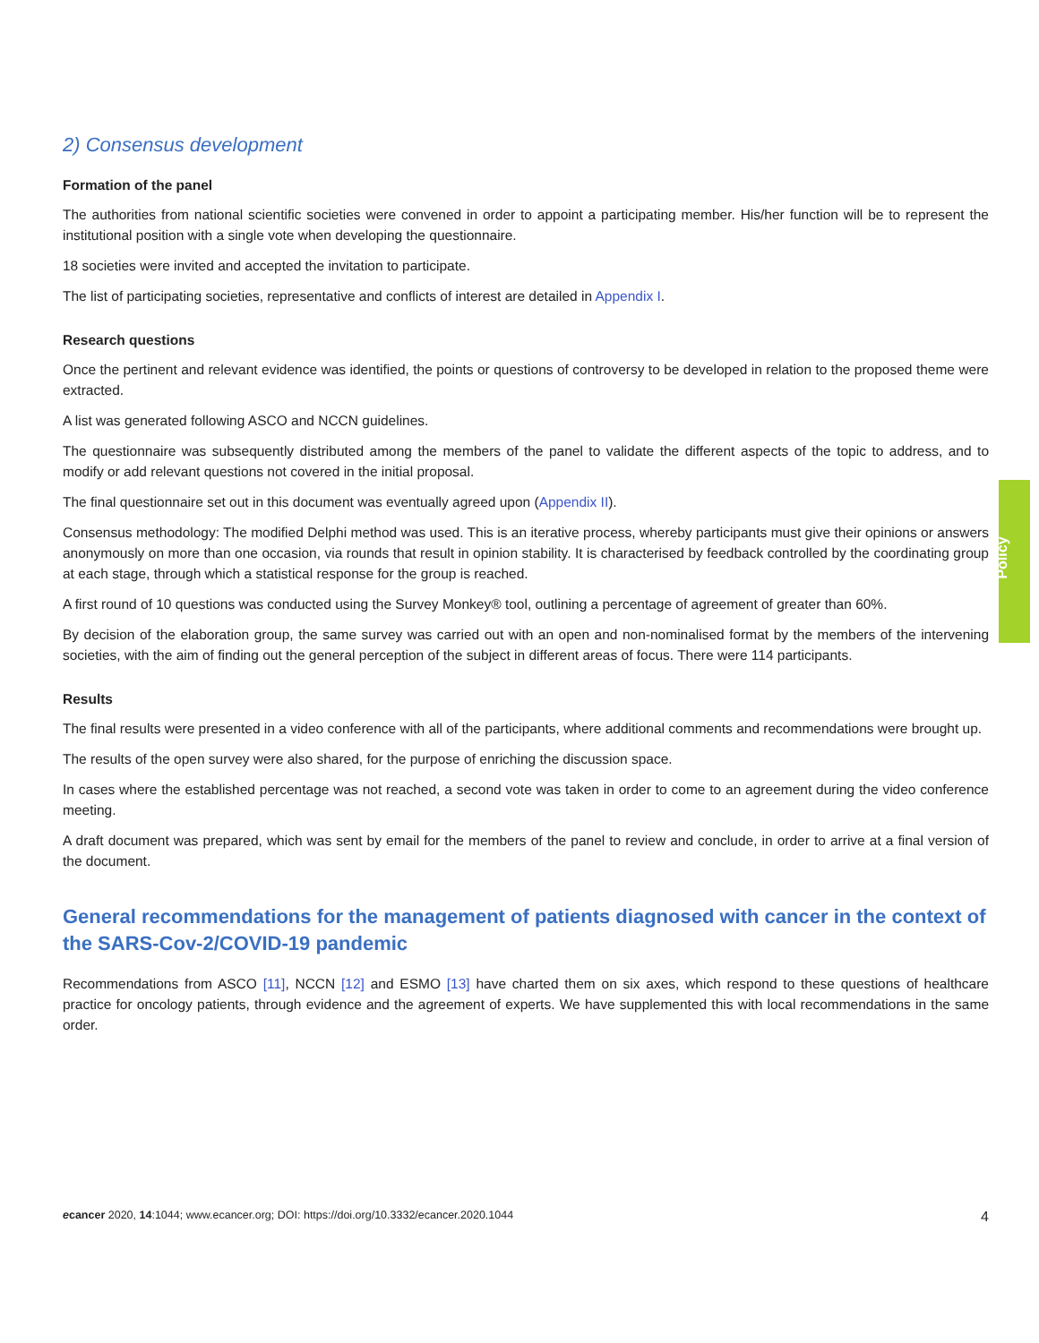2) Consensus development
Formation of the panel
The authorities from national scientific societies were convened in order to appoint a participating member. His/her function will be to represent the institutional position with a single vote when developing the questionnaire.
18 societies were invited and accepted the invitation to participate.
The list of participating societies, representative and conflicts of interest are detailed in Appendix I.
Research questions
Once the pertinent and relevant evidence was identified, the points or questions of controversy to be developed in relation to the proposed theme were extracted.
A list was generated following ASCO and NCCN guidelines.
The questionnaire was subsequently distributed among the members of the panel to validate the different aspects of the topic to address, and to modify or add relevant questions not covered in the initial proposal.
The final questionnaire set out in this document was eventually agreed upon (Appendix II).
Consensus methodology: The modified Delphi method was used. This is an iterative process, whereby participants must give their opinions or answers anonymously on more than one occasion, via rounds that result in opinion stability. It is characterised by feedback controlled by the coordinating group at each stage, through which a statistical response for the group is reached.
A first round of 10 questions was conducted using the Survey Monkey® tool, outlining a percentage of agreement of greater than 60%.
By decision of the elaboration group, the same survey was carried out with an open and non-nominalised format by the members of the intervening societies, with the aim of finding out the general perception of the subject in different areas of focus. There were 114 participants.
Results
The final results were presented in a video conference with all of the participants, where additional comments and recommendations were brought up.
The results of the open survey were also shared, for the purpose of enriching the discussion space.
In cases where the established percentage was not reached, a second vote was taken in order to come to an agreement during the video conference meeting.
A draft document was prepared, which was sent by email for the members of the panel to review and conclude, in order to arrive at a final version of the document.
General recommendations for the management of patients diagnosed with cancer in the context of the SARS-Cov-2/COVID-19 pandemic
Recommendations from ASCO [11], NCCN [12] and ESMO [13] have charted them on six axes, which respond to these questions of healthcare practice for oncology patients, through evidence and the agreement of experts. We have supplemented this with local recommendations in the same order.
Policy
ecancer 2020, 14:1044; www.ecancer.org; DOI: https://doi.org/10.3332/ecancer.2020.1044 4